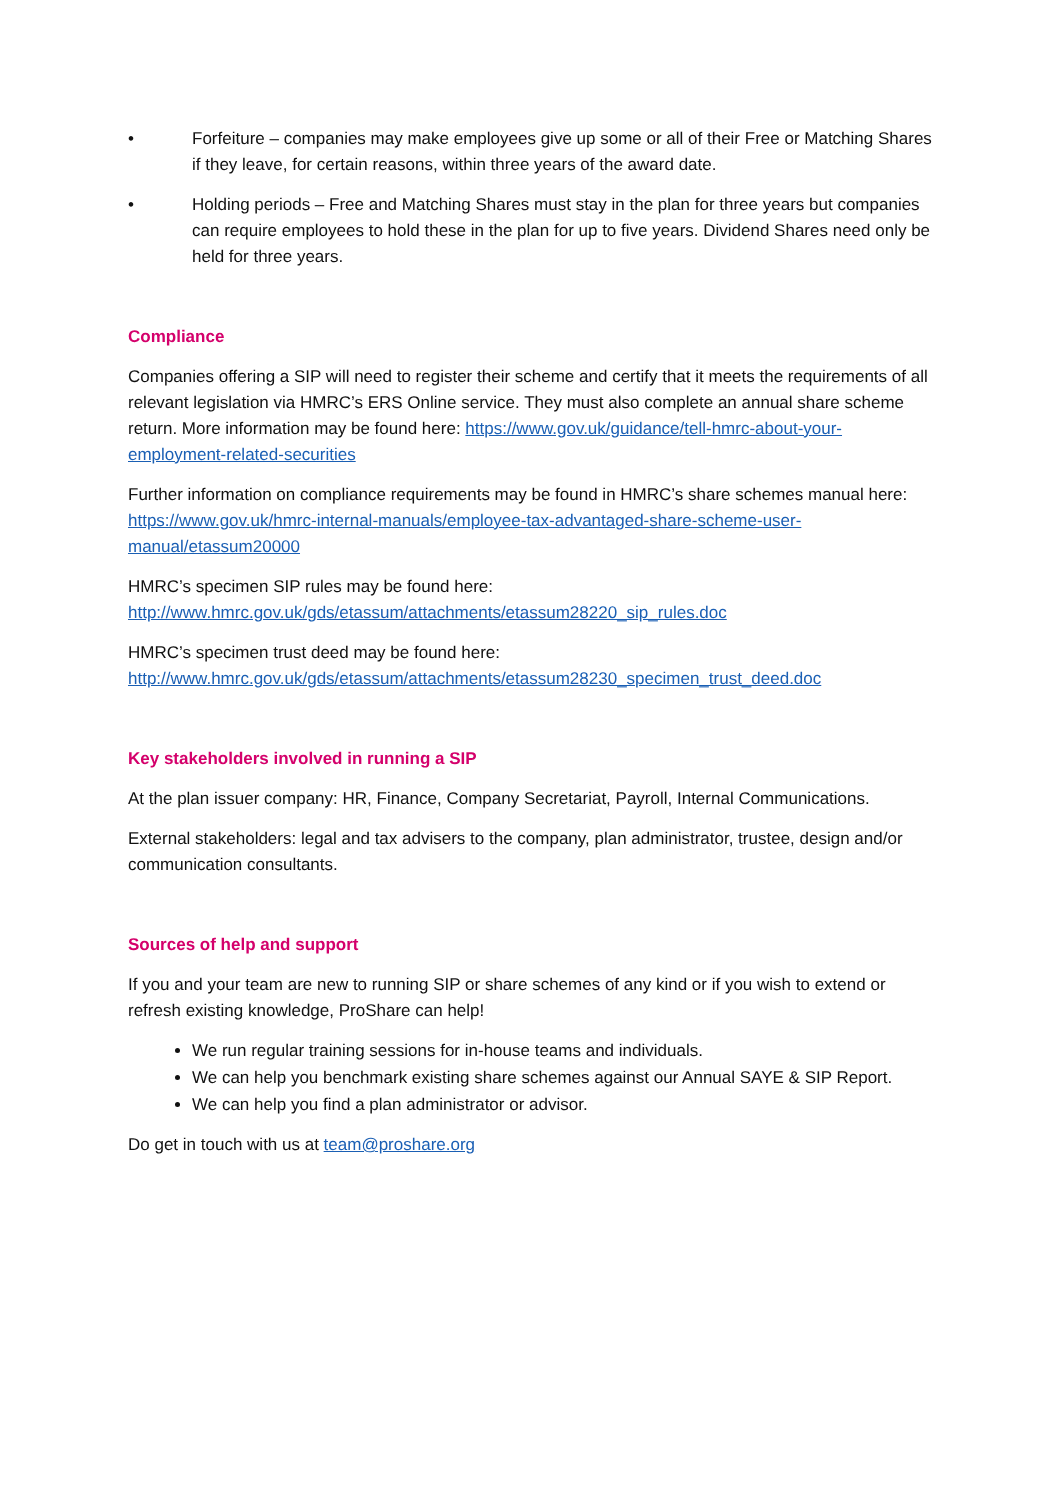• Forfeiture – companies may make employees give up some or all of their Free or Matching Shares if they leave, for certain reasons, within three years of the award date.
• Holding periods – Free and Matching Shares must stay in the plan for three years but companies can require employees to hold these in the plan for up to five years. Dividend Shares need only be held for three years.
Compliance
Companies offering a SIP will need to register their scheme and certify that it meets the requirements of all relevant legislation via HMRC’s ERS Online service. They must also complete an annual share scheme return. More information may be found here: https://www.gov.uk/guidance/tell-hmrc-about-your-employment-related-securities
Further information on compliance requirements may be found in HMRC’s share schemes manual here: https://www.gov.uk/hmrc-internal-manuals/employee-tax-advantaged-share-scheme-user-manual/etassum20000
HMRC’s specimen SIP rules may be found here:
http://www.hmrc.gov.uk/gds/etassum/attachments/etassum28220_sip_rules.doc
HMRC’s specimen trust deed may be found here:
http://www.hmrc.gov.uk/gds/etassum/attachments/etassum28230_specimen_trust_deed.doc
Key stakeholders involved in running a SIP
At the plan issuer company: HR, Finance, Company Secretariat, Payroll, Internal Communications.
External stakeholders: legal and tax advisers to the company, plan administrator, trustee, design and/or communication consultants.
Sources of help and support
If you and your team are new to running SIP or share schemes of any kind or if you wish to extend or refresh existing knowledge, ProShare can help!
We run regular training sessions for in-house teams and individuals.
We can help you benchmark existing share schemes against our Annual SAYE & SIP Report.
We can help you find a plan administrator or advisor.
Do get in touch with us at team@proshare.org